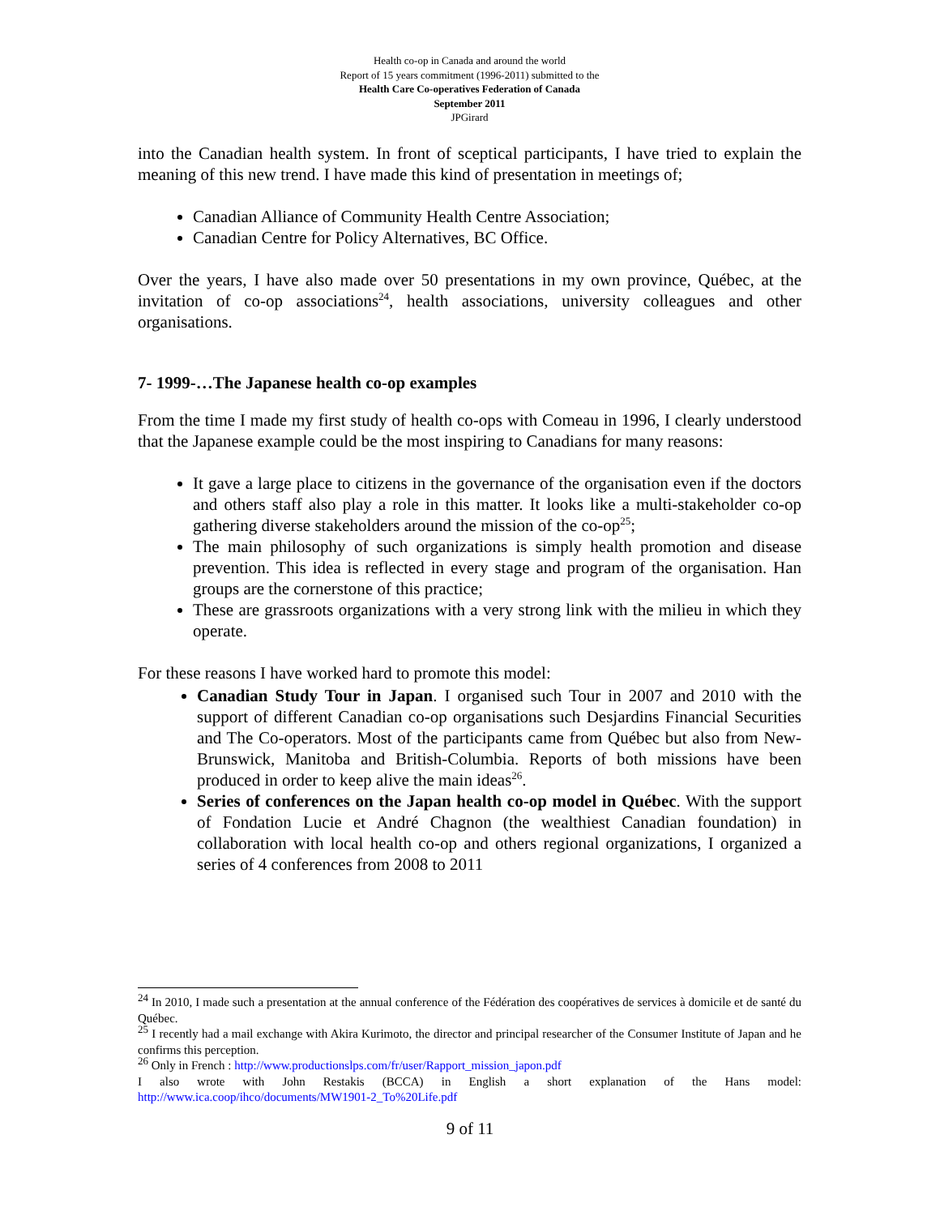Health co-op in Canada and around the world
Report of 15 years commitment (1996-2011) submitted to the
Health Care Co-operatives Federation of Canada
September 2011
JPGirard
into the Canadian health system. In front of sceptical participants, I have tried to explain the meaning of this new trend. I have made this kind of presentation in meetings of;
Canadian Alliance of Community Health Centre Association;
Canadian Centre for Policy Alternatives, BC Office.
Over the years, I have also made over 50 presentations in my own province, Québec, at the invitation of co-op associations<sup>24</sup>, health associations, university colleagues and other organisations.
7- 1999-…The Japanese health co-op examples
From the time I made my first study of health co-ops with Comeau in 1996, I clearly understood that the Japanese example could be the most inspiring to Canadians for many reasons:
It gave a large place to citizens in the governance of the organisation even if the doctors and others staff also play a role in this matter. It looks like a multi-stakeholder co-op gathering diverse stakeholders around the mission of the co-op<sup>25</sup>;
The main philosophy of such organizations is simply health promotion and disease prevention. This idea is reflected in every stage and program of the organisation. Han groups are the cornerstone of this practice;
These are grassroots organizations with a very strong link with the milieu in which they operate.
For these reasons I have worked hard to promote this model:
Canadian Study Tour in Japan. I organised such Tour in 2007 and 2010 with the support of different Canadian co-op organisations such Desjardins Financial Securities and The Co-operators. Most of the participants came from Québec but also from New-Brunswick, Manitoba and British-Columbia. Reports of both missions have been produced in order to keep alive the main ideas<sup>26</sup>.
Series of conferences on the Japan health co-op model in Québec. With the support of Fondation Lucie et André Chagnon (the wealthiest Canadian foundation) in collaboration with local health co-op and others regional organizations, I organized a series of 4 conferences from 2008 to 2011
<sup>24</sup> In 2010, I made such a presentation at the annual conference of the Fédération des coopératives de services à domicile et de santé du Québec.
<sup>25</sup> I recently had a mail exchange with Akira Kurimoto, the director and principal researcher of the Consumer Institute of Japan and he confirms this perception.
<sup>26</sup> Only in French : http://www.productionslps.com/fr/user/Rapport_mission_japon.pdf
I also wrote with John Restakis (BCCA) in English a short explanation of the Hans model: http://www.ica.coop/ihco/documents/MW1901-2_To%20Life.pdf
9 of 11